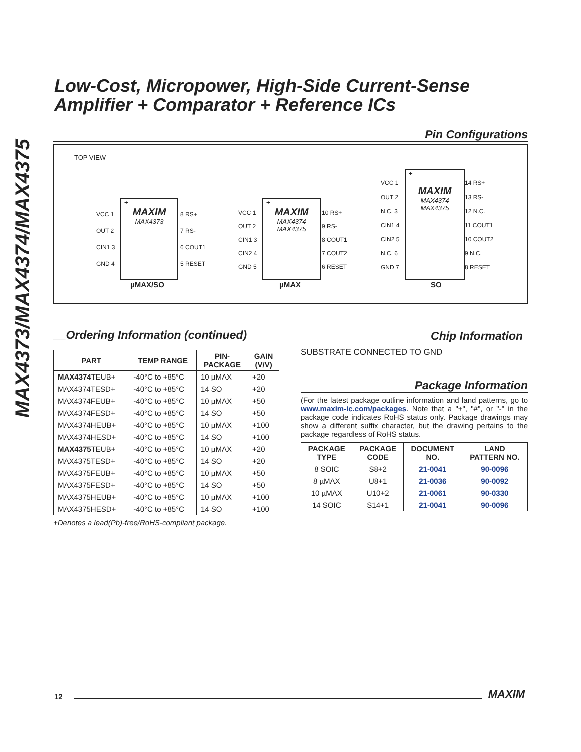MAX4373/MAX4374/MAX4375
Low-Cost, Micropower, High-Side Current-Sense
Amplifier + Comparator + Reference ICs
Pin Configurations
TOP VIEW
+
MAXIM
MAX4373
VCC 1
OUT 2
CIN1 3
GND 4
8 RS+
7 RS-
6 COUT1
5 RESET
µMAX/SO
+
MAXIM
MAX4374
MAX4375
VCC 1
OUT 2
CIN1 3
CIN2 4
GND 5
10 RS+
9 RS-
8 COUT1
7 COUT2
6 RESET
µMAX
+
MAXIM
MAX4374
MAX4375
VCC 1
OUT 2
N.C. 3
CIN1 4
CIN2 5
N.C. 6
GND 7
14 RS+
13 RS-
12 N.C.
11 COUT1
10 COUT2
9 N.C.
8 RESET
SO
__Ordering Information (continued)
| PART | TEMP RANGE | PIN- PACKAGE | GAIN (V/V) |
| --- | --- | --- | --- |
| MAX4374 TEUB+ | -40°C to +85°C | 10 µMAX | +20 |
| MAX4374TESD+ | -40°C to +85°C | 14 SO | +20 |
| MAX4374FEUB+ | -40°C to +85°C | 10 µMAX | +50 |
| MAX4374FESD+ | -40°C to +85°C | 14 SO | +50 |
| MAX4374HEUB+ | -40°C to +85°C | 10 µMAX | +100 |
| MAX4374HESD+ | -40°C to +85°C | 14 SO | +100 |
| MAX4375 TEUB+ | -40°C to +85°C | 10 µMAX | +20 |
| MAX4375TESD+ | -40°C to +85°C | 14 SO | +20 |
| MAX4375FEUB+ | -40°C to +85°C | 10 µMAX | +50 |
| MAX4375FESD+ | -40°C to +85°C | 14 SO | +50 |
| MAX4375HEUB+ | -40°C to +85°C | 10 µMAX | +100 |
| MAX4375HESD+ | -40°C to +85°C | 14 SO | +100 |
+Denotes a lead(Pb)-free/RoHS-compliant package.
Chip Information
SUBSTRATE CONNECTED TO GND
Package Information
(For the latest package outline information and land patterns, go to www.maxim-ic.com/packages. Note that a "+", "#", or "-" in the package code indicates RoHS status only. Package drawings may show a different suffix character, but the drawing pertains to the package regardless of RoHS status.
| PACKAGE TYPE | PACKAGE CODE | DOCUMENT NO. | LAND PATTERN NO. |
| --- | --- | --- | --- |
| 8 SOIC | S8+2 | 21-0041 | 90-0096 |
| 8 µMAX | U8+1 | 21-0036 | 90-0092 |
| 10 µMAX | U10+2 | 21-0061 | 90-0330 |
| 14 SOIC | S14+1 | 21-0041 | 90-0096 |
12 MAXIM